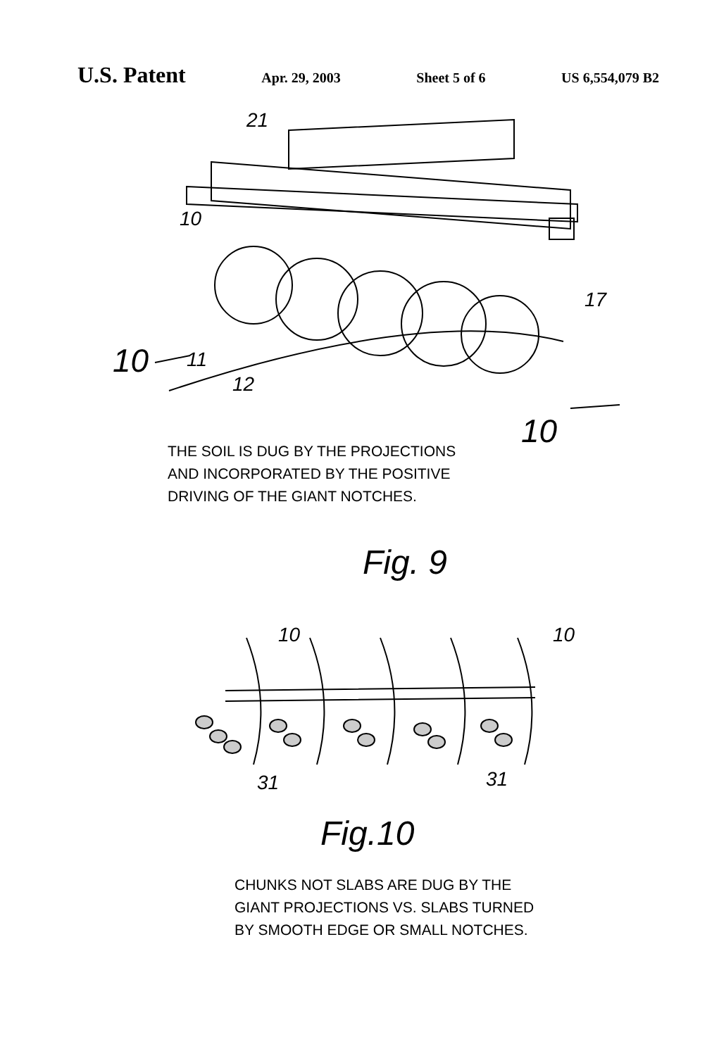U.S. Patent
Apr. 29, 2003 Sheet 5 of 6 US 6,554,079 B2
21
10
10 11
12
17
10
THE SOIL IS DUG BY THE PROJECTIONS
AND INCORPORATED BY THE POSITIVE
DRIVING OF THE GIANT NOTCHES.
Fig. 9
10 10
31 31
Fig.10
CHUNKS NOT SLABS ARE DUG BY THE
GIANT PROJECTIONS VS. SLABS TURNED
BY SMOOTH EDGE OR SMALL NOTCHES.